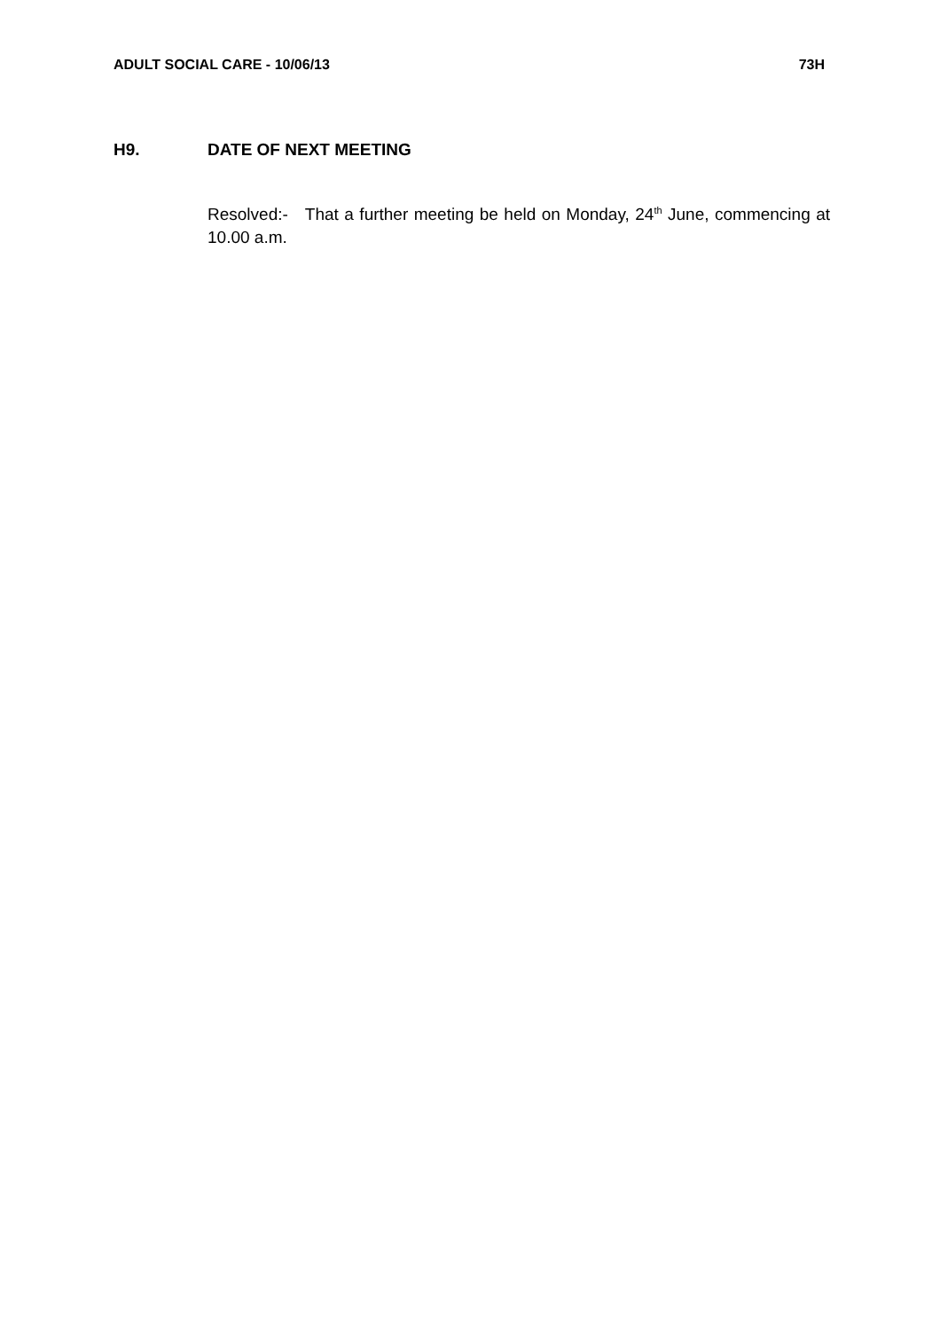ADULT SOCIAL CARE - 10/06/13 73H
H9. DATE OF NEXT MEETING
Resolved:- That a further meeting be held on Monday, 24<sup>th</sup> June, commencing at 10.00 a.m.